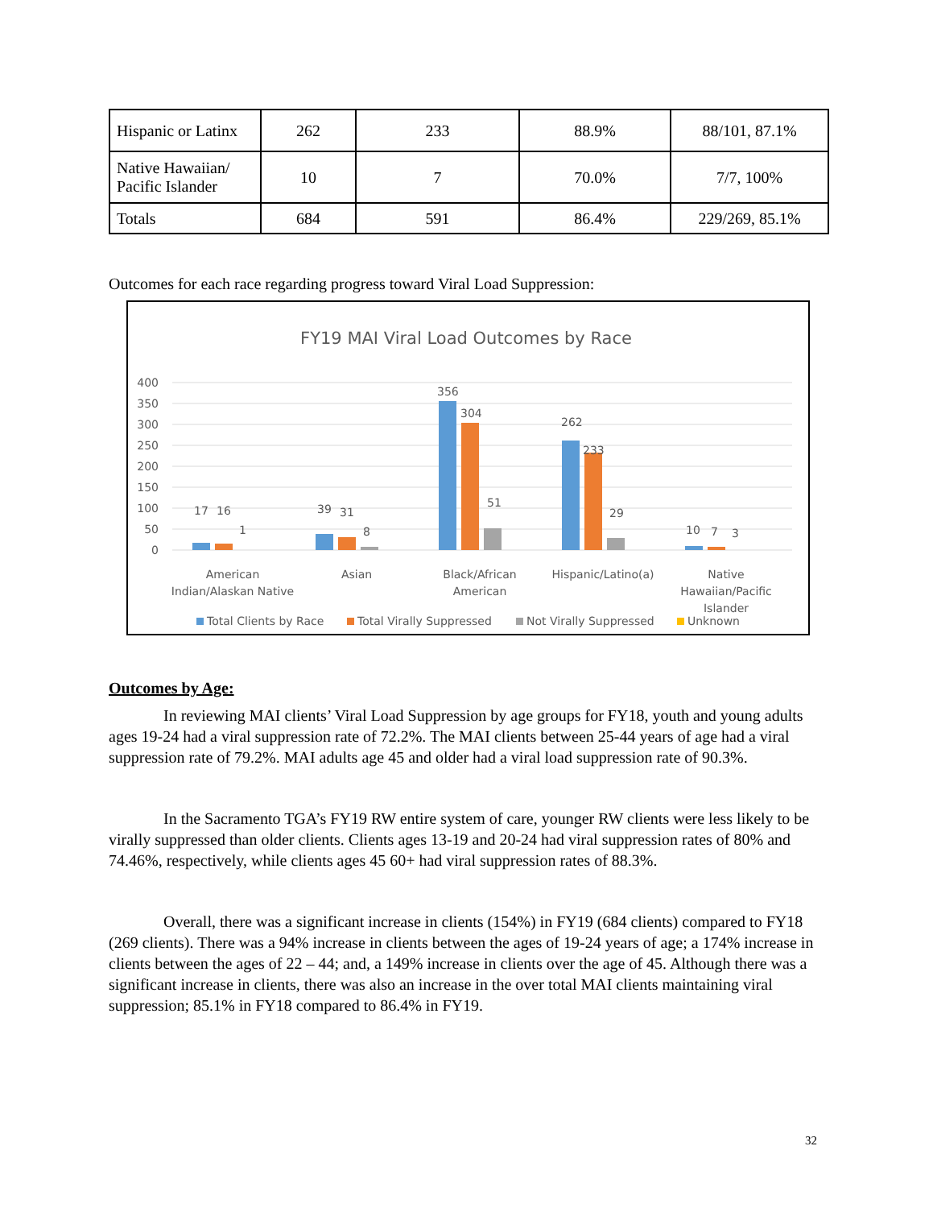| Hispanic or Latinx | 262 | 233 | 88.9% | 88/101, 87.1% |
| Native Hawaiian/ Pacific Islander | 10 | 7 | 70.0% | 7/7, 100% |
| Totals | 684 | 591 | 86.4% | 229/269, 85.1% |
Outcomes for each race regarding progress toward Viral Load Suppression:
FY19 MAI Viral Load Outcomes by Race
400
350
300
250
200
150
100
50
0
17
16
1
39
31
8
356
304
51
262
233
29
10
7
3
American
Indian/Alaskan Native
Asian
Black/African
American
Hispanic/Latino(a)
Native
Hawaiian/Pacific
Islander
Total Clients by Race
Total Virally Suppressed
Not Virally Suppressed
Unknown
Outcomes by Age:
In reviewing MAI clients’ Viral Load Suppression by age groups for FY18, youth and young adults ages 19-24 had a viral suppression rate of 72.2%. The MAI clients between 25-44 years of age had a viral suppression rate of 79.2%. MAI adults age 45 and older had a viral load suppression rate of 90.3%.
In the Sacramento TGA’s FY19 RW entire system of care, younger RW clients were less likely to be virally suppressed than older clients. Clients ages 13-19 and 20-24 had viral suppression rates of 80% and 74.46%, respectively, while clients ages 45 60+ had viral suppression rates of 88.3%.
Overall, there was a significant increase in clients (154%) in FY19 (684 clients) compared to FY18 (269 clients). There was a 94% increase in clients between the ages of 19-24 years of age; a 174% increase in clients between the ages of 22 – 44; and, a 149% increase in clients over the age of 45. Although there was a significant increase in clients, there was also an increase in the over total MAI clients maintaining viral suppression; 85.1% in FY18 compared to 86.4% in FY19.
32